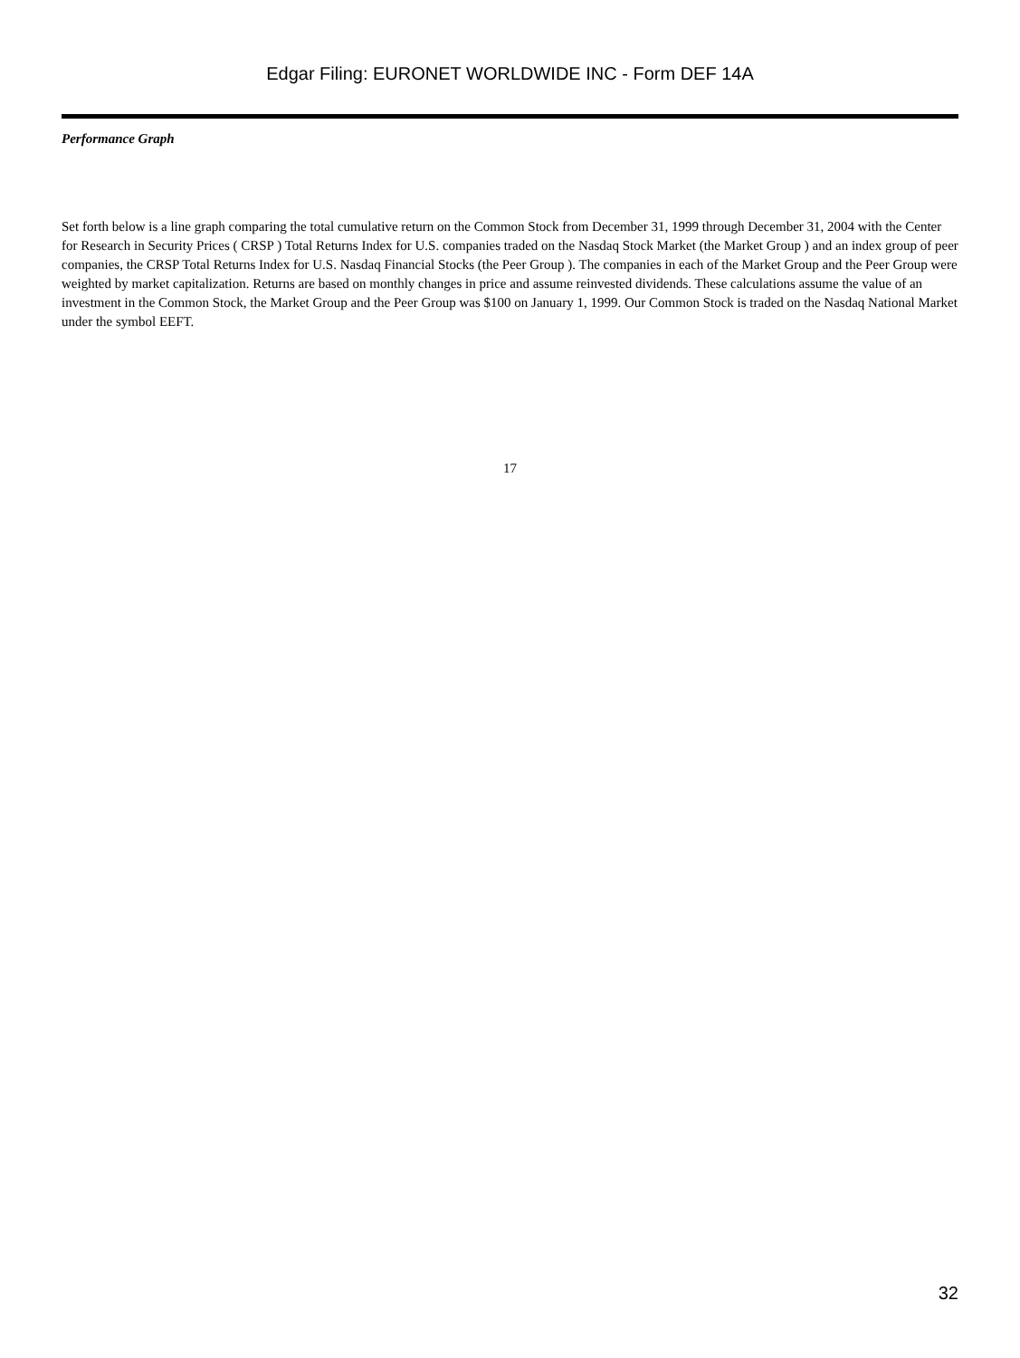Edgar Filing: EURONET WORLDWIDE INC - Form DEF 14A
Performance Graph
Set forth below is a line graph comparing the total cumulative return on the Common Stock from December 31, 1999 through December 31, 2004 with the Center for Research in Security Prices ( CRSP ) Total Returns Index for U.S. companies traded on the Nasdaq Stock Market (the Market Group ) and an index group of peer companies, the CRSP Total Returns Index for U.S. Nasdaq Financial Stocks (the Peer Group ). The companies in each of the Market Group and the Peer Group were weighted by market capitalization. Returns are based on monthly changes in price and assume reinvested dividends. These calculations assume the value of an investment in the Common Stock, the Market Group and the Peer Group was $100 on January 1, 1999. Our Common Stock is traded on the Nasdaq National Market under the symbol EEFT.
17
32